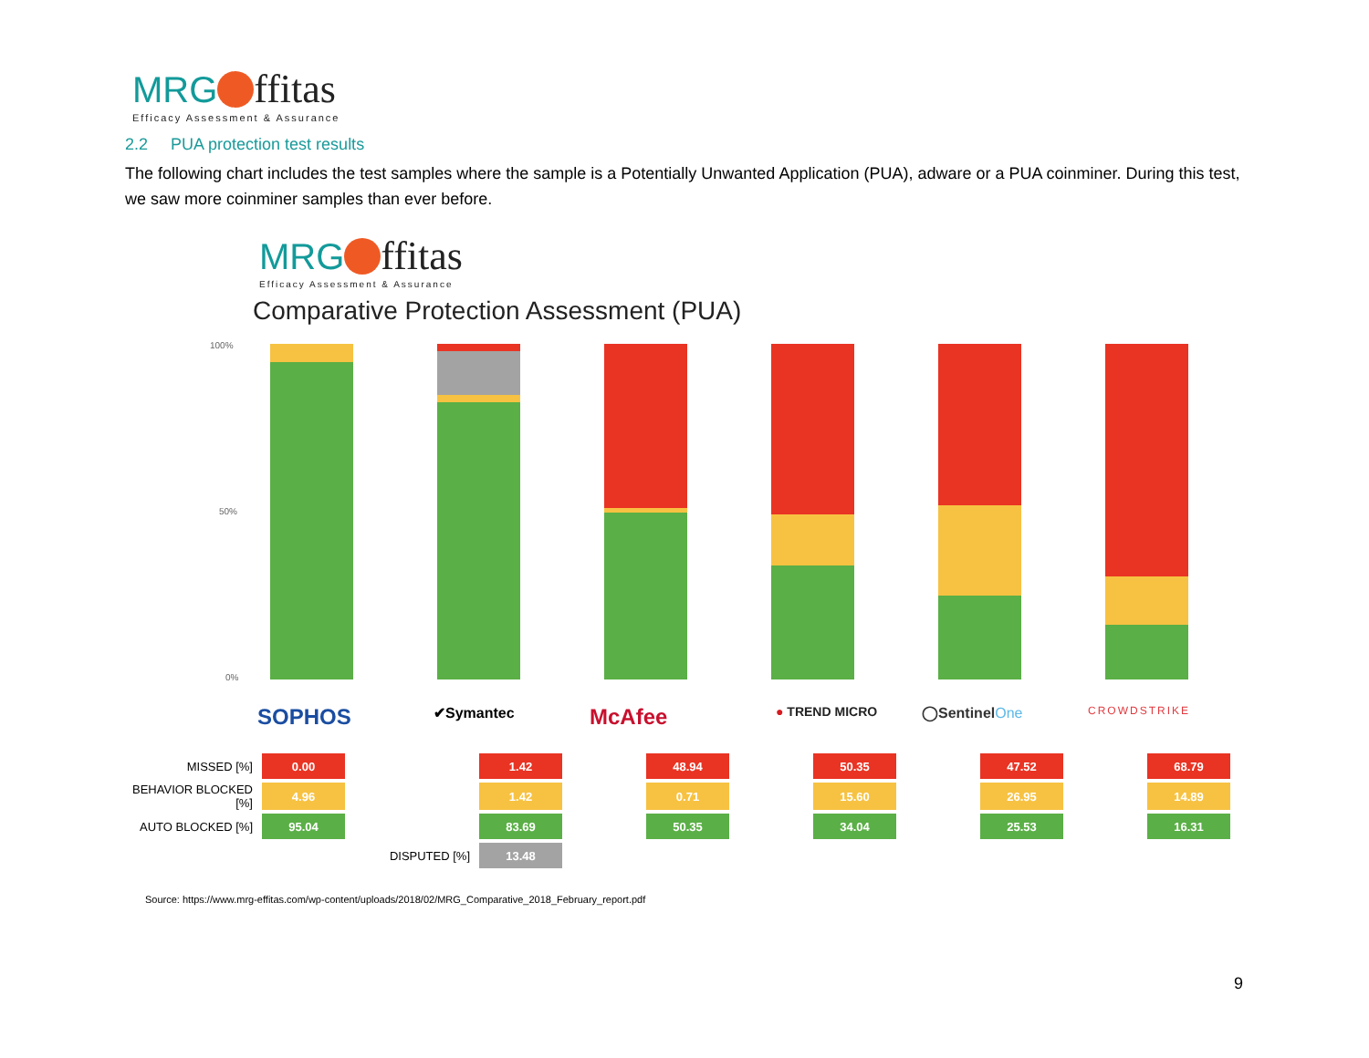MRG ffitas
Efficacy Assessment & Assurance
2.2 PUA protection test results
The following chart includes the test samples where the sample is a Potentially Unwanted Application (PUA), adware or a PUA coinminer. During this test, we saw more coinminer samples than ever before.
MRG ffitas
Efficacy Assessment & Assurance
Comparative Protection Assessment (PUA)
100%
50%
0%
SOPHOS ✔Symantec McAfee ● TREND MICRO ◯SentinelOne CROWDSTRIKE
| MISSED [%] | 0.00 | | 1.42 | | 48.94 | | 50.35 | | 47.52 | | 68.79 |
| BEHAVIOR BLOCKED [%] | 4.96 | | 1.42 | | 0.71 | | 15.60 | | 26.95 | | 14.89 |
| AUTO BLOCKED [%] | 95.04 | | 83.69 | | 50.35 | | 34.04 | | 25.53 | | 16.31 |
| | | DISPUTED [%] | 13.48 | | | | | | | | |
Source: https://www.mrg-effitas.com/wp-content/uploads/2018/02/MRG_Comparative_2018_February_report.pdf
9